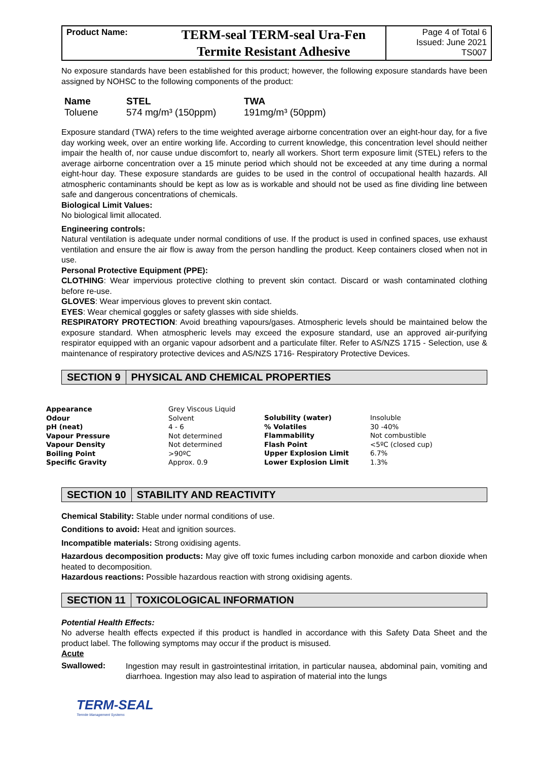Product Name:
TERM-seal TERM-seal Ura-Fen
Termite Resistant Adhesive
Page 4 of Total 6
Issued: June 2021
TS007
No exposure standards have been established for this product; however, the following exposure standards have been assigned by NOHSC to the following components of the product:
| Name | STEL | TWA |
| --- | --- | --- |
| Toluene | 574 mg/m³ (150ppm) | 191mg/m³ (50ppm) |
Exposure standard (TWA) refers to the time weighted average airborne concentration over an eight-hour day, for a five day working week, over an entire working life. According to current knowledge, this concentration level should neither impair the health of, nor cause undue discomfort to, nearly all workers. Short term exposure limit (STEL) refers to the average airborne concentration over a 15 minute period which should not be exceeded at any time during a normal eight-hour day. These exposure standards are guides to be used in the control of occupational health hazards. All atmospheric contaminants should be kept as low as is workable and should not be used as fine dividing line between safe and dangerous concentrations of chemicals.
Biological Limit Values:
No biological limit allocated.
Engineering controls:
Natural ventilation is adequate under normal conditions of use. If the product is used in confined spaces, use exhaust ventilation and ensure the air flow is away from the person handling the product. Keep containers closed when not in use.
Personal Protective Equipment (PPE):
CLOTHING: Wear impervious protective clothing to prevent skin contact. Discard or wash contaminated clothing before re-use.
GLOVES: Wear impervious gloves to prevent skin contact.
EYES: Wear chemical goggles or safety glasses with side shields.
RESPIRATORY PROTECTION: Avoid breathing vapours/gases. Atmospheric levels should be maintained below the exposure standard. When atmospheric levels may exceed the exposure standard, use an approved air-purifying respirator equipped with an organic vapour adsorbent and a particulate filter. Refer to AS/NZS 1715 - Selection, use & maintenance of respiratory protective devices and AS/NZS 1716- Respiratory Protective Devices.
SECTION 9 PHYSICAL AND CHEMICAL PROPERTIES
| Appearance | Grey Viscous Liquid |
| Odour | Solvent |
| pH (neat) | 4 - 6 |
| Vapour Pressure | Not determined |
| Vapour Density | Not determined |
| Boiling Point | >90ºC |
| Specific Gravity | Approx. 0.9 |
| Solubility (water) | Insoluble |
| % Volatiles | 30 -40% |
| Flammability | Not combustible |
| Flash Point | <5ºC (closed cup) |
| Upper Explosion Limit | 6.7% |
| Lower Explosion Limit | 1.3% |
SECTION 10 STABILITY AND REACTIVITY
Chemical Stability: Stable under normal conditions of use.
Conditions to avoid: Heat and ignition sources.
Incompatible materials: Strong oxidising agents.
Hazardous decomposition products: May give off toxic fumes including carbon monoxide and carbon dioxide when heated to decomposition.
Hazardous reactions: Possible hazardous reaction with strong oxidising agents.
SECTION 11 TOXICOLOGICAL INFORMATION
Potential Health Effects:
No adverse health effects expected if this product is handled in accordance with this Safety Data Sheet and the product label. The following symptoms may occur if the product is misused.
Acute
Swallowed:
Ingestion may result in gastrointestinal irritation, in particular nausea, abdominal pain, vomiting and diarrhoea. Ingestion may also lead to aspiration of material into the lungs
TERM-SEAL
Termite Management Systems